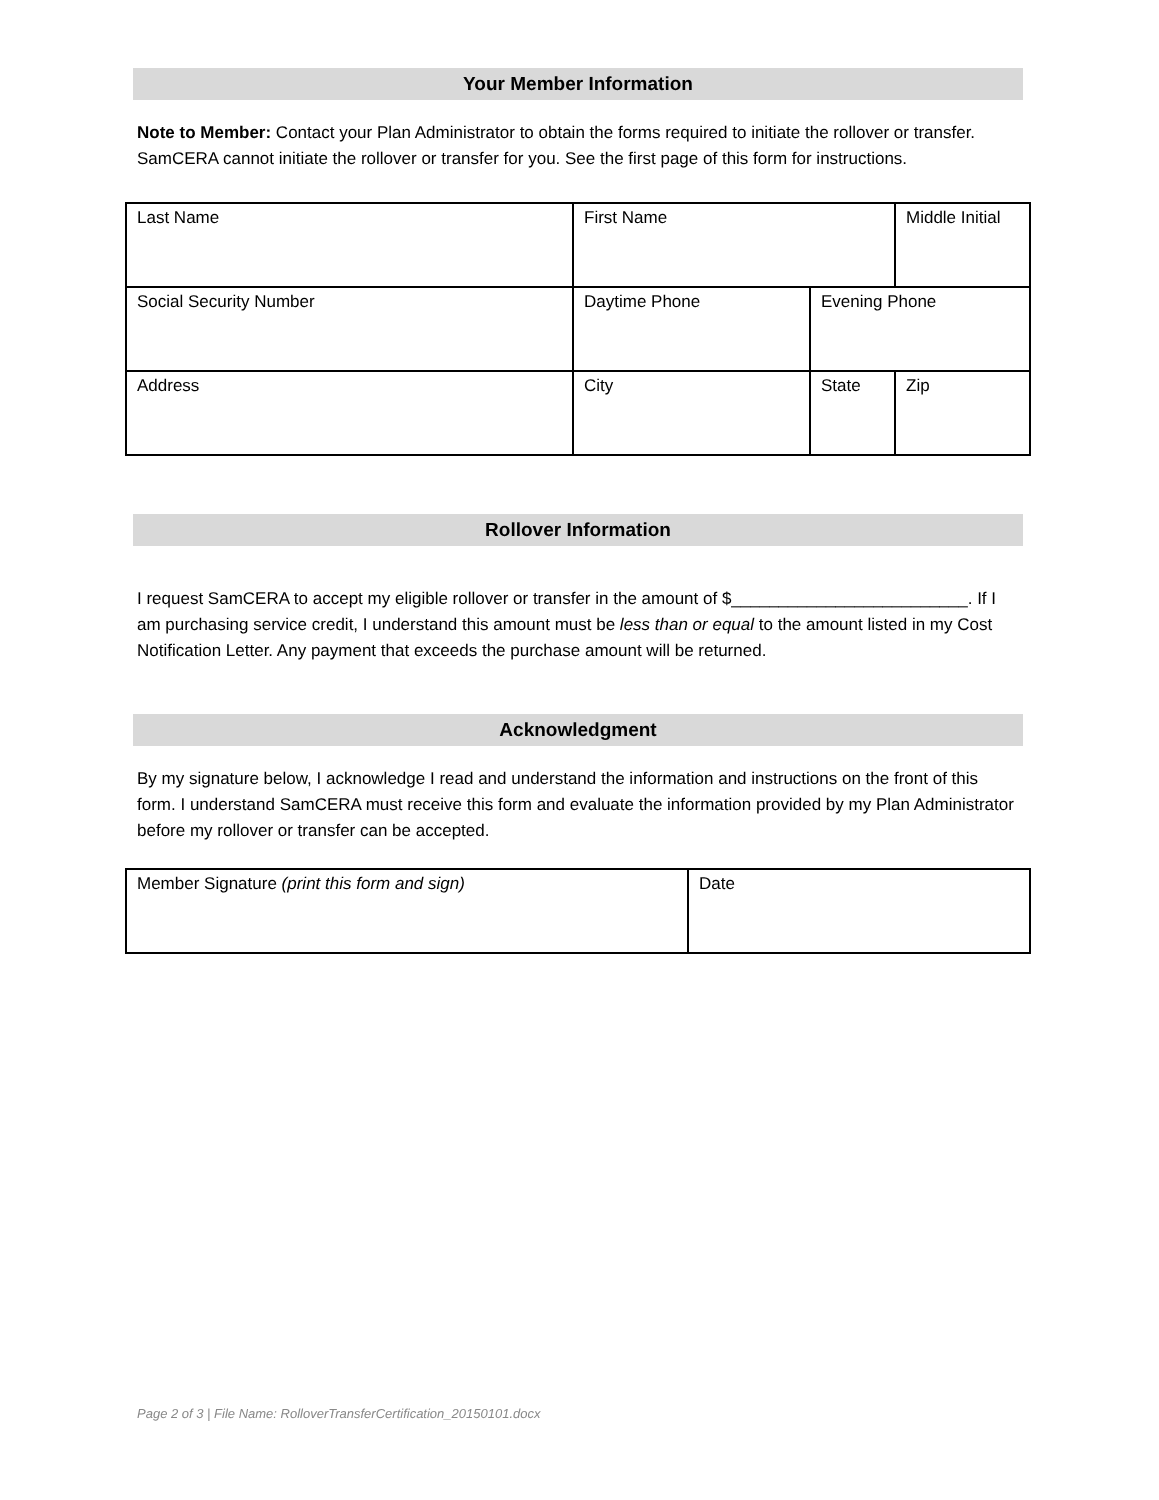Your Member Information
Note to Member: Contact your Plan Administrator to obtain the forms required to initiate the rollover or transfer. SamCERA cannot initiate the rollover or transfer for you. See the first page of this form for instructions.
| Last Name | First Name | | Middle Initial |
| Social Security Number | Daytime Phone | Evening Phone | |
| Address | City | State | Zip |
Rollover Information
I request SamCERA to accept my eligible rollover or transfer in the amount of $_________________________. If I am purchasing service credit, I understand this amount must be less than or equal to the amount listed in my Cost Notification Letter. Any payment that exceeds the purchase amount will be returned.
Acknowledgment
By my signature below, I acknowledge I read and understand the information and instructions on the front of this form. I understand SamCERA must receive this form and evaluate the information provided by my Plan Administrator before my rollover or transfer can be accepted.
| Member Signature (print this form and sign) | Date |
Page 2 of 3 | File Name: RolloverTransferCertification_20150101.docx